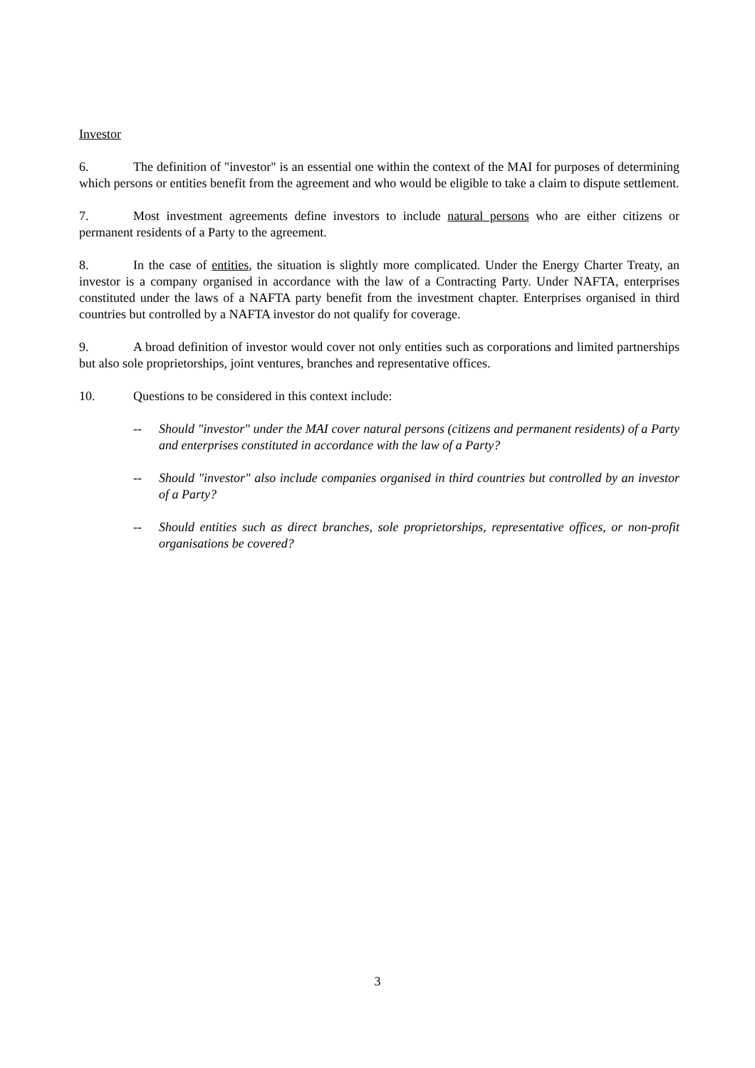Investor
6. The definition of "investor" is an essential one within the context of the MAI for purposes of determining which persons or entities benefit from the agreement and who would be eligible to take a claim to dispute settlement.
7. Most investment agreements define investors to include natural persons who are either citizens or permanent residents of a Party to the agreement.
8. In the case of entities, the situation is slightly more complicated. Under the Energy Charter Treaty, an investor is a company organised in accordance with the law of a Contracting Party. Under NAFTA, enterprises constituted under the laws of a NAFTA party benefit from the investment chapter. Enterprises organised in third countries but controlled by a NAFTA investor do not qualify for coverage.
9. A broad definition of investor would cover not only entities such as corporations and limited partnerships but also sole proprietorships, joint ventures, branches and representative offices.
10. Questions to be considered in this context include:
-- Should "investor" under the MAI cover natural persons (citizens and permanent residents) of a Party and enterprises constituted in accordance with the law of a Party?
-- Should "investor" also include companies organised in third countries but controlled by an investor of a Party?
-- Should entities such as direct branches, sole proprietorships, representative offices, or non-profit organisations be covered?
3